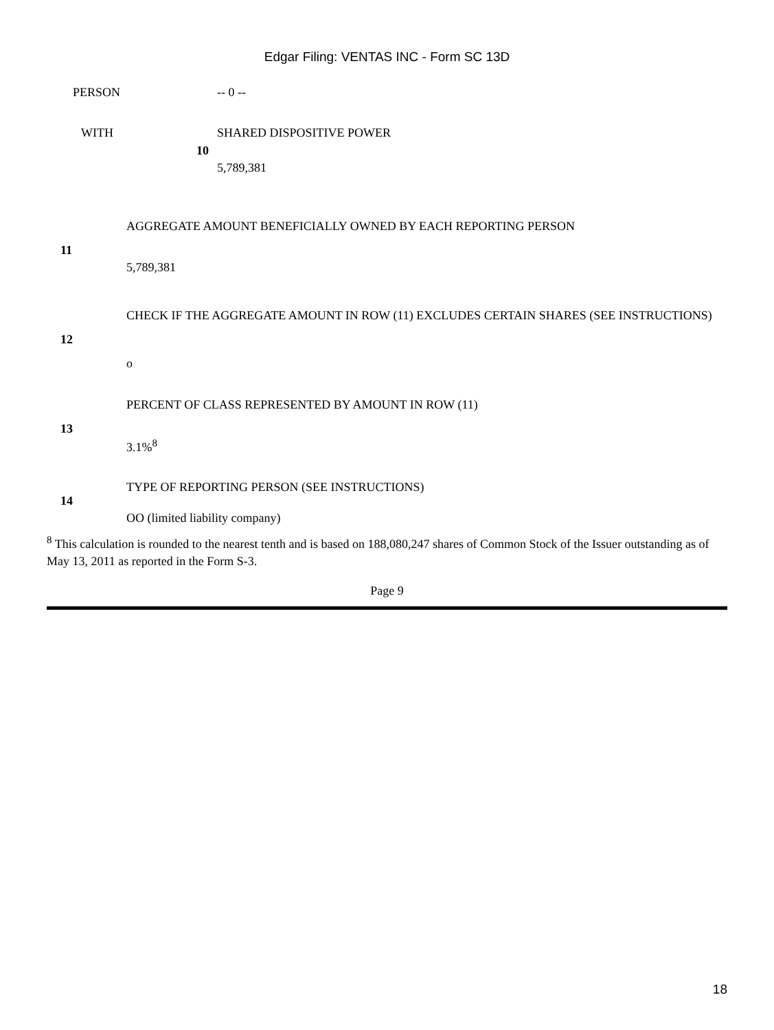Edgar Filing: VENTAS INC - Form SC 13D
| PERSON | | -- 0 -- |
| WITH | 10 | SHARED DISPOSITIVE POWER |
| | | 5,789,381 |
| 11 | AGGREGATE AMOUNT BENEFICIALLY OWNED BY EACH REPORTING PERSON |
| | 5,789,381 |
| 12 | CHECK IF THE AGGREGATE AMOUNT IN ROW (11) EXCLUDES CERTAIN SHARES (SEE INSTRUCTIONS) |
| | o |
| 13 | PERCENT OF CLASS REPRESENTED BY AMOUNT IN ROW (11) |
| | 3.1%<sup>8</sup> |
| 14 | TYPE OF REPORTING PERSON (SEE INSTRUCTIONS) |
| | OO (limited liability company) |
<sup>8</sup> This calculation is rounded to the nearest tenth and is based on 188,080,247 shares of Common Stock of the Issuer outstanding as of May 13, 2011 as reported in the Form S-3.
Page 9
18